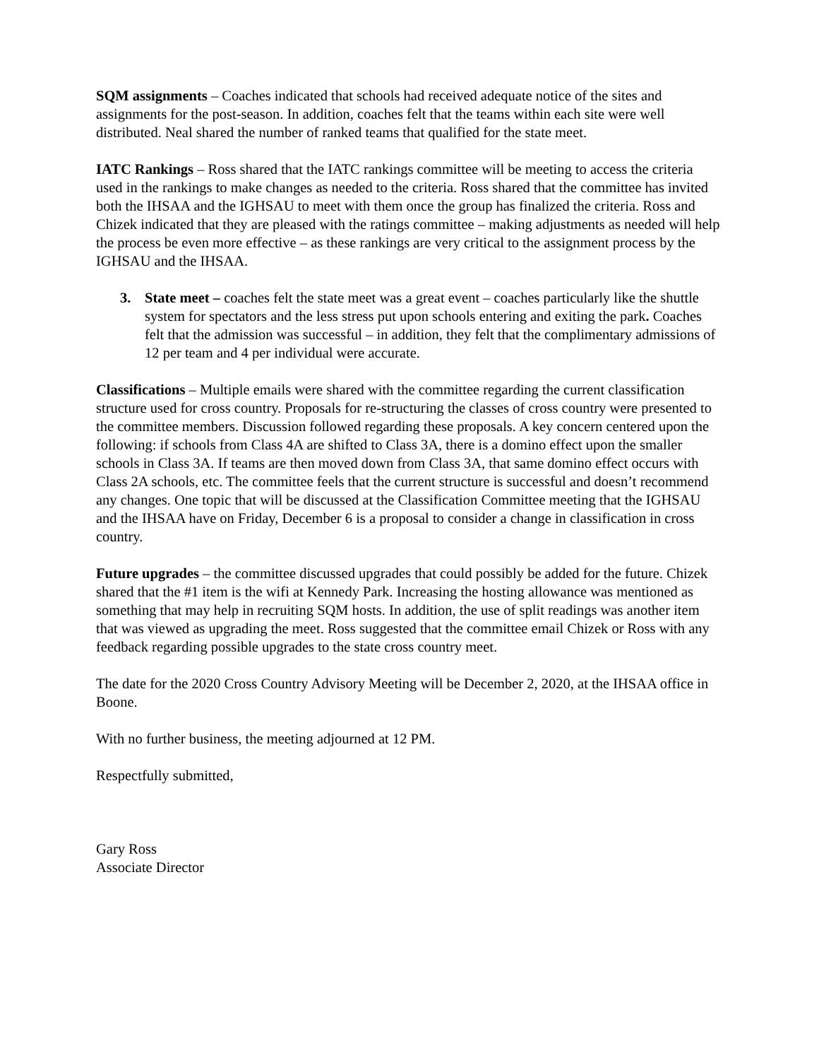SQM assignments – Coaches indicated that schools had received adequate notice of the sites and assignments for the post-season. In addition, coaches felt that the teams within each site were well distributed. Neal shared the number of ranked teams that qualified for the state meet.
IATC Rankings – Ross shared that the IATC rankings committee will be meeting to access the criteria used in the rankings to make changes as needed to the criteria. Ross shared that the committee has invited both the IHSAA and the IGHSAU to meet with them once the group has finalized the criteria. Ross and Chizek indicated that they are pleased with the ratings committee – making adjustments as needed will help the process be even more effective – as these rankings are very critical to the assignment process by the IGHSAU and the IHSAA.
3. State meet – coaches felt the state meet was a great event – coaches particularly like the shuttle system for spectators and the less stress put upon schools entering and exiting the park. Coaches felt that the admission was successful – in addition, they felt that the complimentary admissions of 12 per team and 4 per individual were accurate.
Classifications – Multiple emails were shared with the committee regarding the current classification structure used for cross country. Proposals for re-structuring the classes of cross country were presented to the committee members. Discussion followed regarding these proposals. A key concern centered upon the following: if schools from Class 4A are shifted to Class 3A, there is a domino effect upon the smaller schools in Class 3A. If teams are then moved down from Class 3A, that same domino effect occurs with Class 2A schools, etc. The committee feels that the current structure is successful and doesn’t recommend any changes. One topic that will be discussed at the Classification Committee meeting that the IGHSAU and the IHSAA have on Friday, December 6 is a proposal to consider a change in classification in cross country.
Future upgrades – the committee discussed upgrades that could possibly be added for the future. Chizek shared that the #1 item is the wifi at Kennedy Park. Increasing the hosting allowance was mentioned as something that may help in recruiting SQM hosts. In addition, the use of split readings was another item that was viewed as upgrading the meet. Ross suggested that the committee email Chizek or Ross with any feedback regarding possible upgrades to the state cross country meet.
The date for the 2020 Cross Country Advisory Meeting will be December 2, 2020, at the IHSAA office in Boone.
With no further business, the meeting adjourned at 12 PM.
Respectfully submitted,
Gary Ross
Associate Director